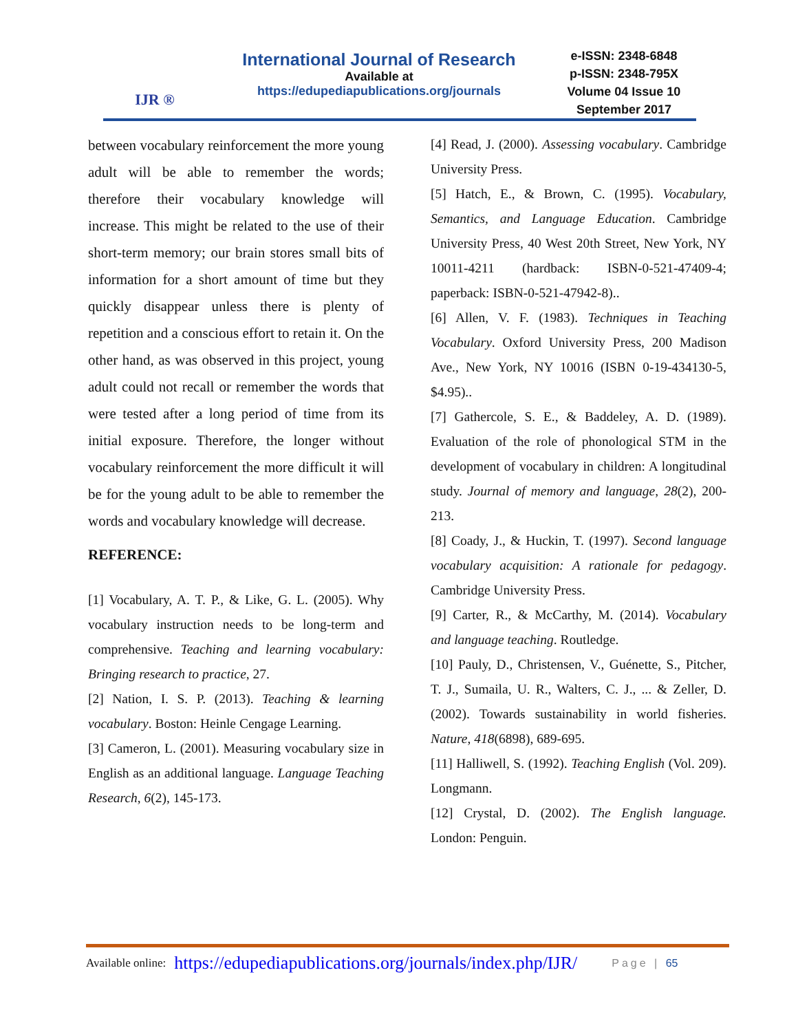IJR ®
International Journal of Research
Available at
https://edupediapublications.org/journals
e-ISSN: 2348-6848
p-ISSN: 2348-795X
Volume 04 Issue 10
September 2017
between vocabulary reinforcement the more young adult will be able to remember the words; therefore their vocabulary knowledge will increase. This might be related to the use of their short-term memory; our brain stores small bits of information for a short amount of time but they quickly disappear unless there is plenty of repetition and a conscious effort to retain it. On the other hand, as was observed in this project, young adult could not recall or remember the words that were tested after a long period of time from its initial exposure. Therefore, the longer without vocabulary reinforcement the more difficult it will be for the young adult to be able to remember the words and vocabulary knowledge will decrease.
REFERENCE:
[1] Vocabulary, A. T. P., & Like, G. L. (2005). Why vocabulary instruction needs to be long-term and comprehensive. Teaching and learning vocabulary: Bringing research to practice, 27.
[2] Nation, I. S. P. (2013). Teaching & learning vocabulary. Boston: Heinle Cengage Learning.
[3] Cameron, L. (2001). Measuring vocabulary size in English as an additional language. Language Teaching Research, 6(2), 145-173.
[4] Read, J. (2000). Assessing vocabulary. Cambridge University Press.
[5] Hatch, E., & Brown, C. (1995). Vocabulary, Semantics, and Language Education. Cambridge University Press, 40 West 20th Street, New York, NY 10011-4211 (hardback: ISBN-0-521-47409-4; paperback: ISBN-0-521-47942-8)..
[6] Allen, V. F. (1983). Techniques in Teaching Vocabulary. Oxford University Press, 200 Madison Ave., New York, NY 10016 (ISBN 0-19-434130-5, $4.95)..
[7] Gathercole, S. E., & Baddeley, A. D. (1989). Evaluation of the role of phonological STM in the development of vocabulary in children: A longitudinal study. Journal of memory and language, 28(2), 200-213.
[8] Coady, J., & Huckin, T. (1997). Second language vocabulary acquisition: A rationale for pedagogy. Cambridge University Press.
[9] Carter, R., & McCarthy, M. (2014). Vocabulary and language teaching. Routledge.
[10] Pauly, D., Christensen, V., Guénette, S., Pitcher, T. J., Sumaila, U. R., Walters, C. J., ... & Zeller, D. (2002). Towards sustainability in world fisheries. Nature, 418(6898), 689-695.
[11] Halliwell, S. (1992). Teaching English (Vol. 209). Longmann.
[12] Crystal, D. (2002). The English language. London: Penguin.
Available online: https://edupediapublications.org/journals/index.php/IJR/ Page | 65